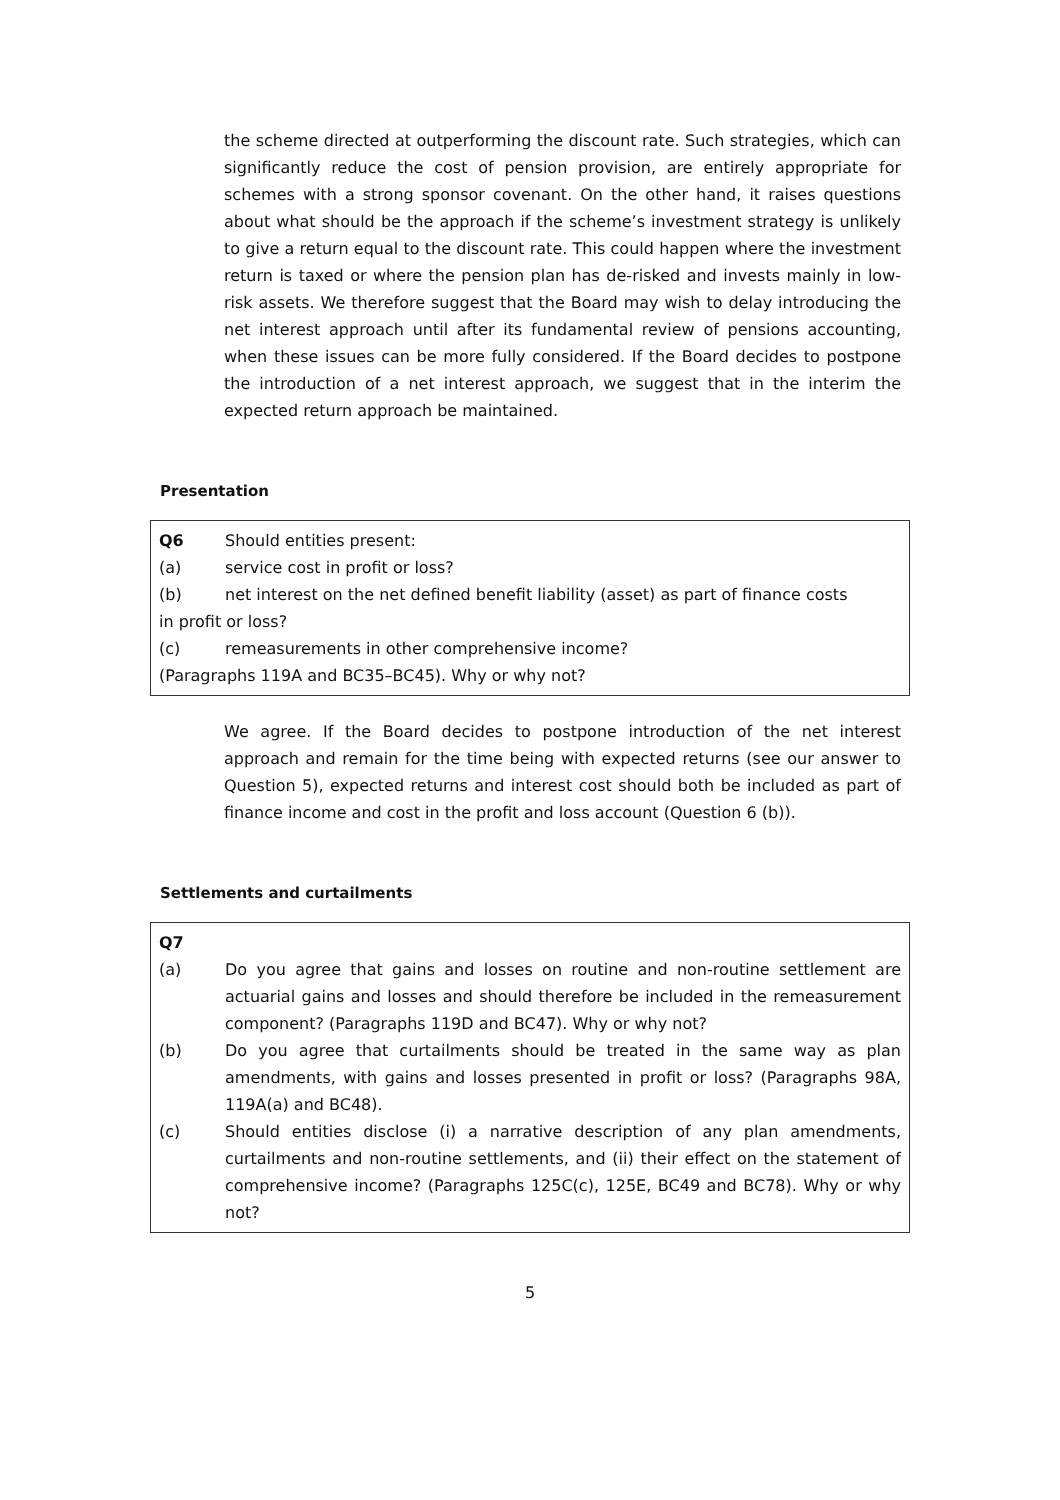the scheme directed at outperforming the discount rate. Such strategies, which can significantly reduce the cost of pension provision, are entirely appropriate for schemes with a strong sponsor covenant. On the other hand, it raises questions about what should be the approach if the scheme’s investment strategy is unlikely to give a return equal to the discount rate. This could happen where the investment return is taxed or where the pension plan has de-risked and invests mainly in low-risk assets. We therefore suggest that the Board may wish to delay introducing the net interest approach until after its fundamental review of pensions accounting, when these issues can be more fully considered. If the Board decides to postpone the introduction of a net interest approach, we suggest that in the interim the expected return approach be maintained.
Presentation
Q6 Should entities present:
(a) service cost in profit or loss?
(b) net interest on the net defined benefit liability (asset) as part of finance costs
in profit or loss?
(c) remeasurements in other comprehensive income?
(Paragraphs 119A and BC35–BC45). Why or why not?
We agree. If the Board decides to postpone introduction of the net interest approach and remain for the time being with expected returns (see our answer to Question 5), expected returns and interest cost should both be included as part of finance income and cost in the profit and loss account (Question 6 (b)).
Settlements and curtailments
Q7
(a) Do you agree that gains and losses on routine and non-routine settlement are actuarial gains and losses and should therefore be included in the remeasurement component? (Paragraphs 119D and BC47). Why or why not?
(b) Do you agree that curtailments should be treated in the same way as plan amendments, with gains and losses presented in profit or loss? (Paragraphs 98A, 119A(a) and BC48).
(c) Should entities disclose (i) a narrative description of any plan amendments, curtailments and non-routine settlements, and (ii) their effect on the statement of comprehensive income? (Paragraphs 125C(c), 125E, BC49 and BC78). Why or why not?
5